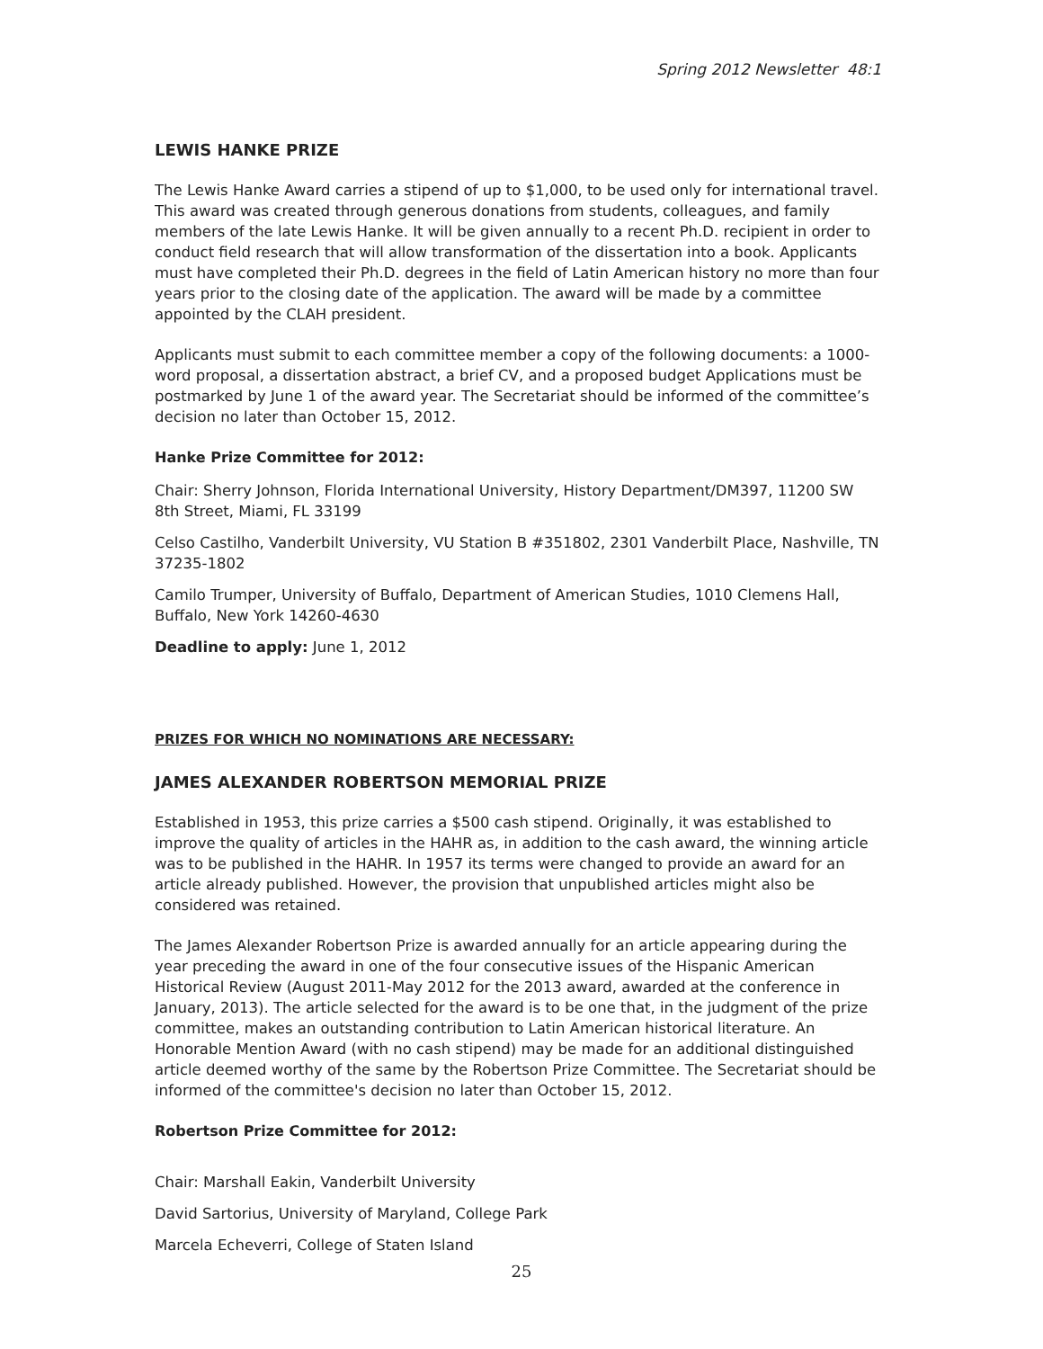Spring 2012 Newsletter 48:1
LEWIS HANKE PRIZE
The Lewis Hanke Award carries a stipend of up to $1,000, to be used only for international travel. This award was created through generous donations from students, colleagues, and family members of the late Lewis Hanke. It will be given annually to a recent Ph.D. recipient in order to conduct field research that will allow transformation of the dissertation into a book. Applicants must have completed their Ph.D. degrees in the field of Latin American history no more than four years prior to the closing date of the application. The award will be made by a committee appointed by the CLAH president.
Applicants must submit to each committee member a copy of the following documents: a 1000-word proposal, a dissertation abstract, a brief CV, and a proposed budget Applications must be postmarked by June 1 of the award year. The Secretariat should be informed of the committee’s decision no later than October 15, 2012.
Hanke Prize Committee for 2012:
Chair: Sherry Johnson, Florida International University, History Department/DM397, 11200 SW 8th Street, Miami, FL 33199
Celso Castilho, Vanderbilt University, VU Station B #351802, 2301 Vanderbilt Place, Nashville, TN 37235-1802
Camilo Trumper, University of Buffalo, Department of American Studies, 1010 Clemens Hall, Buffalo, New York 14260-4630
Deadline to apply: June 1, 2012
PRIZES FOR WHICH NO NOMINATIONS ARE NECESSARY:
JAMES ALEXANDER ROBERTSON MEMORIAL PRIZE
Established in 1953, this prize carries a $500 cash stipend. Originally, it was established to improve the quality of articles in the HAHR as, in addition to the cash award, the winning article was to be published in the HAHR. In 1957 its terms were changed to provide an award for an article already published. However, the provision that unpublished articles might also be considered was retained.
The James Alexander Robertson Prize is awarded annually for an article appearing during the year preceding the award in one of the four consecutive issues of the Hispanic American Historical Review (August 2011-May 2012 for the 2013 award, awarded at the conference in January, 2013). The article selected for the award is to be one that, in the judgment of the prize committee, makes an outstanding contribution to Latin American historical literature. An Honorable Mention Award (with no cash stipend) may be made for an additional distinguished article deemed worthy of the same by the Robertson Prize Committee. The Secretariat should be informed of the committee's decision no later than October 15, 2012.
Robertson Prize Committee for 2012:
Chair: Marshall Eakin, Vanderbilt University
David Sartorius, University of Maryland, College Park
Marcela Echeverri, College of Staten Island
25